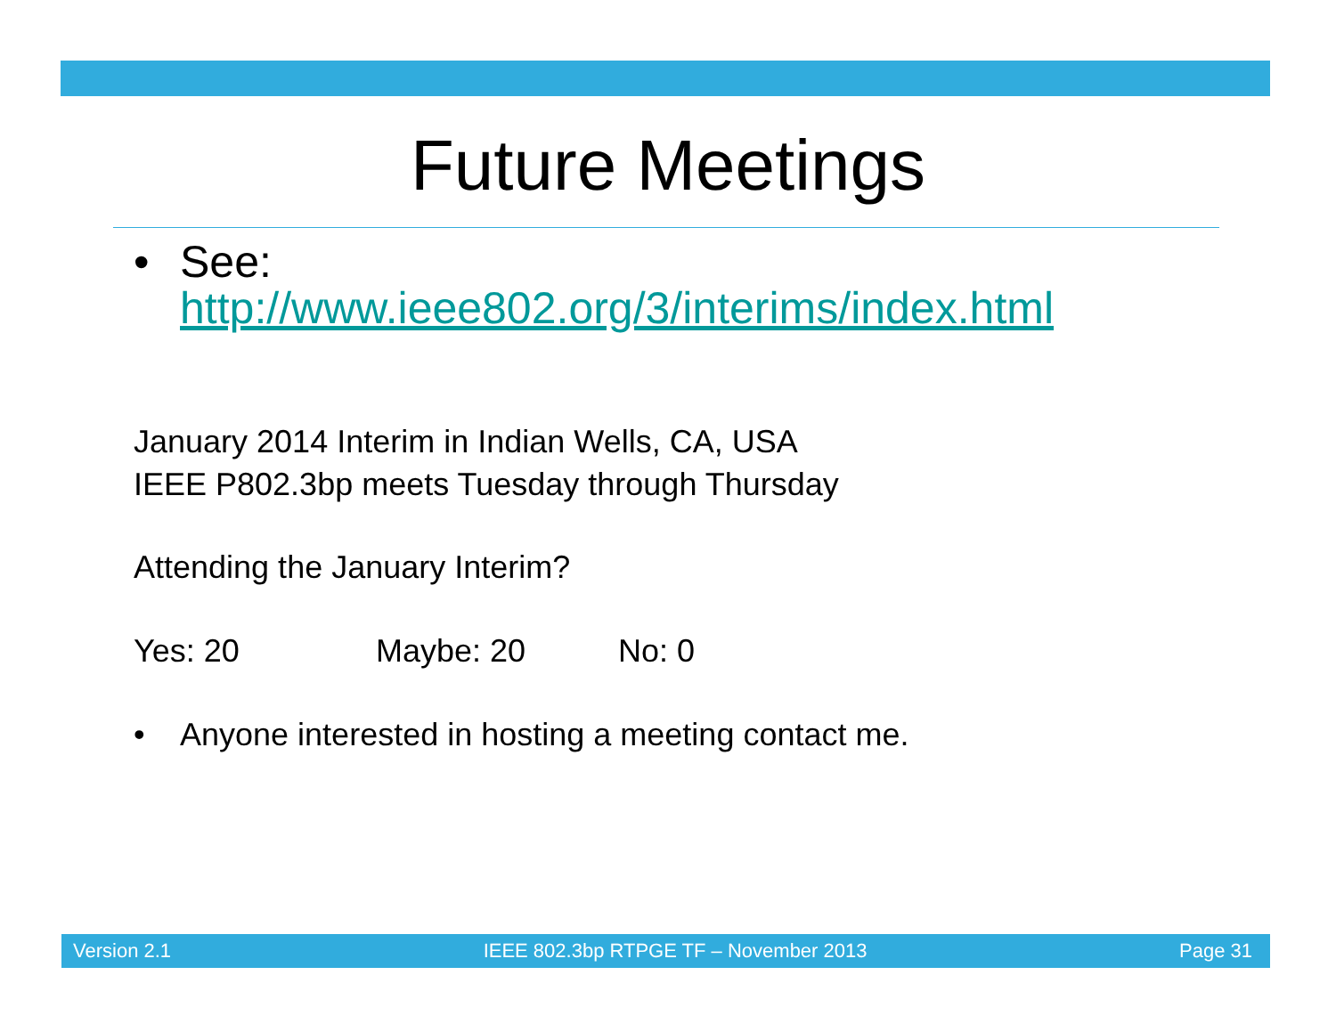Future Meetings
• See:
http://www.ieee802.org/3/interims/index.html
January 2014 Interim in Indian Wells, CA, USA
IEEE P802.3bp meets Tuesday through Thursday
Attending the January Interim?
Yes: 20 Maybe: 20 No: 0
• Anyone interested in hosting a meeting contact me.
Version 2.1 IEEE 802.3bp RTPGE TF – November 2013 Page 31